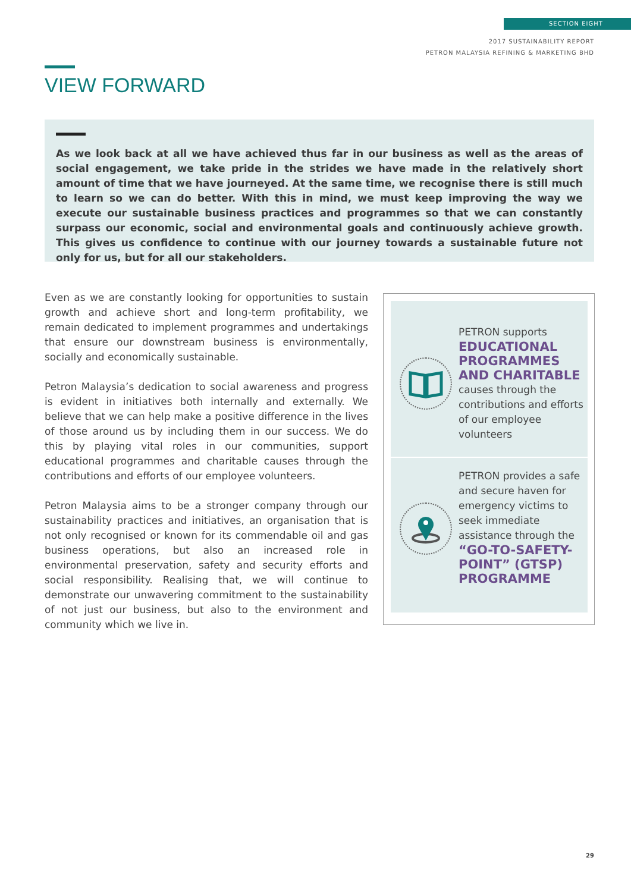SECTION EIGHT
2017 SUSTAINABILITY REPORT
PETRON MALAYSIA REFINING & MARKETING BHD
VIEW FORWARD
As we look back at all we have achieved thus far in our business as well as the areas of social engagement, we take pride in the strides we have made in the relatively short amount of time that we have journeyed. At the same time, we recognise there is still much to learn so we can do better. With this in mind, we must keep improving the way we execute our sustainable business practices and programmes so that we can constantly surpass our economic, social and environmental goals and continuously achieve growth. This gives us confidence to continue with our journey towards a sustainable future not only for us, but for all our stakeholders.
Even as we are constantly looking for opportunities to sustain growth and achieve short and long-term profitability, we remain dedicated to implement programmes and undertakings that ensure our downstream business is environmentally, socially and economically sustainable.
Petron Malaysia’s dedication to social awareness and progress is evident in initiatives both internally and externally. We believe that we can help make a positive difference in the lives of those around us by including them in our success. We do this by playing vital roles in our communities, support educational programmes and charitable causes through the contributions and efforts of our employee volunteers.
Petron Malaysia aims to be a stronger company through our sustainability practices and initiatives, an organisation that is not only recognised or known for its commendable oil and gas business operations, but also an increased role in environmental preservation, safety and security efforts and social responsibility. Realising that, we will continue to demonstrate our unwavering commitment to the sustainability of not just our business, but also to the environment and community which we live in.
PETRON supports
EDUCATIONAL PROGRAMMES AND CHARITABLE
causes through the contributions and efforts of our employee volunteers
PETRON provides a safe and secure haven for emergency victims to seek immediate assistance through the
“GO-TO-SAFETY-POINT” (GTSP) PROGRAMME
29